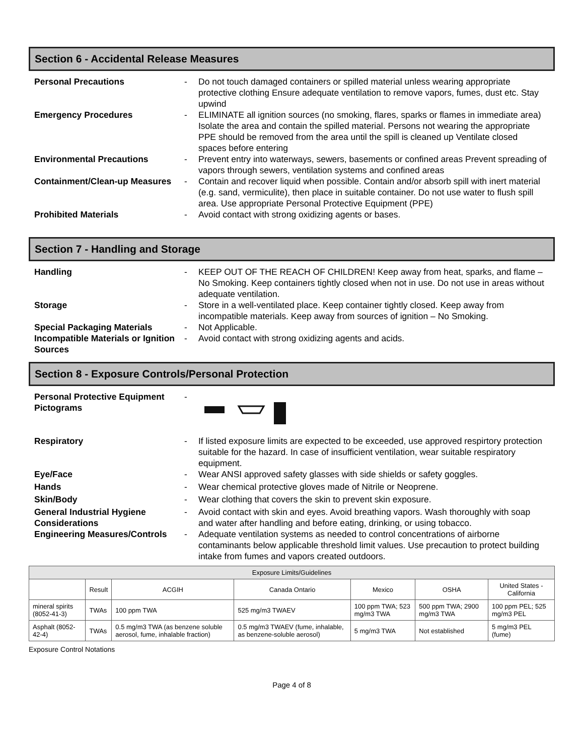Section 6 - Accidental Release Measures
Personal Precautions - Do not touch damaged containers or spilled material unless wearing appropriate protective clothing Ensure adequate ventilation to remove vapors, fumes, dust etc. Stay upwind
Emergency Procedures - ELIMINATE all ignition sources (no smoking, flares, sparks or flames in immediate area) Isolate the area and contain the spilled material. Persons not wearing the appropriate PPE should be removed from the area until the spill is cleaned up Ventilate closed spaces before entering
Environmental Precautions - Prevent entry into waterways, sewers, basements or confined areas Prevent spreading of vapors through sewers, ventilation systems and confined areas
Containment/Clean-up Measures
- Contain and recover liquid when possible. Contain and/or absorb spill with inert material (e.g. sand, vermiculite), then place in suitable container. Do not use water to flush spill area. Use appropriate Personal Protective Equipment (PPE)
Prohibited Materials - Avoid contact with strong oxidizing agents or bases.
Section 7 - Handling and Storage
Handling - KEEP OUT OF THE REACH OF CHILDREN! Keep away from heat, sparks, and flame – No Smoking. Keep containers tightly closed when not in use. Do not use in areas without adequate ventilation.
Storage - Store in a well-ventilated place. Keep container tightly closed. Keep away from incompatible materials. Keep away from sources of ignition – No Smoking.
Special Packaging Materials - Not Applicable.
Incompatible Materials or Ignition Sources
- Avoid contact with strong oxidizing agents and acids.
Section 8 - Exposure Controls/Personal Protection
Personal Protective Equipment Pictograms
-
Respiratory - If listed exposure limits are expected to be exceeded, use approved respirtory protection suitable for the hazard. In case of insufficient ventilation, wear suitable respiratory equipment.
Eye/Face - Wear ANSI approved safety glasses with side shields or safety goggles.
Hands - Wear chemical protective gloves made of Nitrile or Neoprene.
Skin/Body - Wear clothing that covers the skin to prevent skin exposure.
General Industrial Hygiene Considerations
- Avoid contact with skin and eyes. Avoid breathing vapors. Wash thoroughly with soap and water after handling and before eating, drinking, or using tobacco.
Engineering Measures/Controls
- Adequate ventilation systems as needed to control concentrations of airborne contaminants below applicable threshold limit values. Use precaution to protect building intake from fumes and vapors created outdoors.
| Exposure Limits/Guidelines | | | | | | |
| --- | --- | --- | --- | --- | --- | --- |
| | Result | ACGIH | Canada Ontario | Mexico | OSHA | United States - California |
| mineral spirits (8052-41-3) | TWAs | 100 ppm TWA | 525 mg/m3 TWAEV | 100 ppm TWA; 523 mg/m3 TWA | 500 ppm TWA; 2900 mg/m3 TWA | 100 ppm PEL; 525 mg/m3 PEL |
| Asphalt (8052-42-4) | TWAs | 0.5 mg/m3 TWA (as benzene soluble aerosol, fume, inhalable fraction) | 0.5 mg/m3 TWAEV (fume, inhalable, as benzene-soluble aerosol) | 5 mg/m3 TWA | Not established | 5 mg/m3 PEL (fume) |
Exposure Control Notations
Page 4 of 8